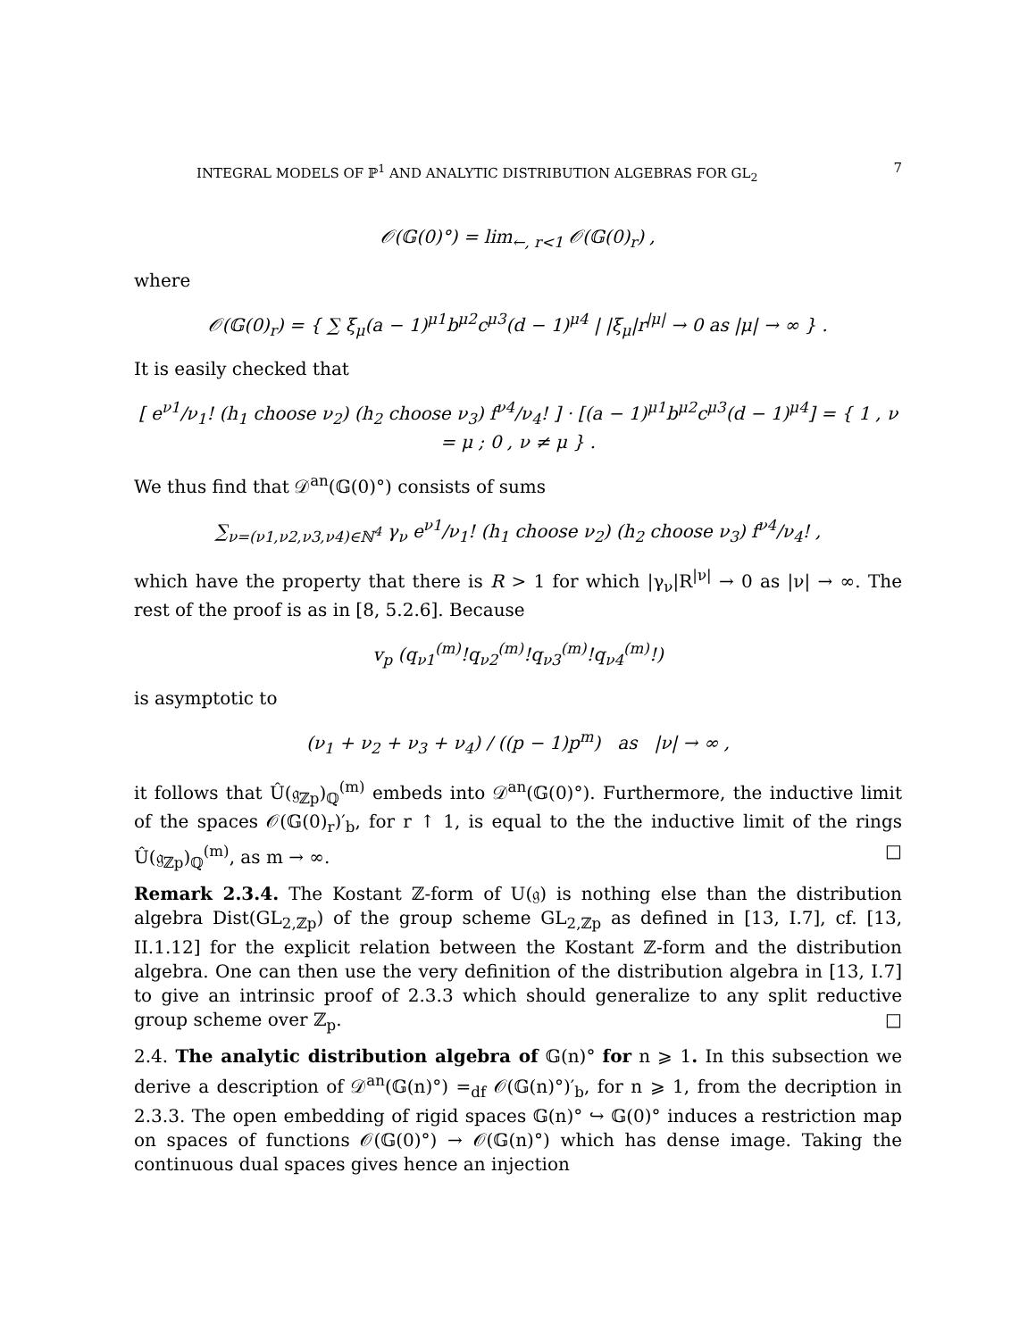INTEGRAL MODELS OF ℙ<sup>1</sup> AND ANALYTIC DISTRIBUTION ALGEBRAS FOR GL<sub>2</sub> 7
𝒪(𝔾(0)°) = lim<sub>←, r<1</sub> 𝒪(𝔾(0)<sub>r</sub>) ,
where
𝒪(𝔾(0)<sub>r</sub>) = { ∑ ξ<sub>μ</sub>(a − 1)<sup>μ1</sup>b<sup>μ2</sup>c<sup>μ3</sup>(d − 1)<sup>μ4</sup> | |ξ<sub>μ</sub>|r<sup>|μ|</sup> → 0 as |μ| → ∞ } .
It is easily checked that
[ e<sup>ν1</sup>/ν<sub>1</sub>! (h<sub>1</sub> choose ν<sub>2</sub>) (h<sub>2</sub> choose ν<sub>3</sub>) f<sup>ν4</sup>/ν<sub>4</sub>! ] · [(a − 1)<sup>μ1</sup>b<sup>μ2</sup>c<sup>μ3</sup>(d − 1)<sup>μ4</sup>] = { 1 , ν = μ ; 0 , ν ≠ μ } .
We thus find that 𝒟<sup>an</sup>(𝔾(0)°) consists of sums
∑<sub>ν=(ν1,ν2,ν3,ν4)∈ℕ<sup>4</sup></sub> γ<sub>ν</sub> e<sup>ν1</sup>/ν<sub>1</sub>! (h<sub>1</sub> choose ν<sub>2</sub>) (h<sub>2</sub> choose ν<sub>3</sub>) f<sup>ν4</sup>/ν<sub>4</sub>! ,
which have the property that there is R > 1 for which |γ<sub>ν</sub>|R<sup>|ν|</sup> → 0 as |ν| → ∞. The rest of the proof is as in [8, 5.2.6]. Because
v<sub>p</sub> (q<sub>ν1</sub><sup>(m)</sup>!q<sub>ν2</sub><sup>(m)</sup>!q<sub>ν3</sub><sup>(m)</sup>!q<sub>ν4</sub><sup>(m)</sup>!)
is asymptotic to
(ν<sub>1</sub> + ν<sub>2</sub> + ν<sub>3</sub> + ν<sub>4</sub>) / ((p − 1)p<sup>m</sup>) as |ν| → ∞ ,
it follows that Û(𝔤<sub>ℤp</sub>)<sub>ℚ</sub><sup>(m)</sup> embeds into 𝒟<sup>an</sup>(𝔾(0)°). Furthermore, the inductive limit of the spaces 𝒪(𝔾(0)<sub>r</sub>)′<sub>b</sub>, for r ↑ 1, is equal to the the inductive limit of the rings Û(𝔤<sub>ℤp</sub>)<sub>ℚ</sub><sup>(m)</sup>, as m → ∞. □
Remark 2.3.4. The Kostant ℤ-form of U(𝔤) is nothing else than the distribution algebra Dist(GL<sub>2,ℤp</sub>) of the group scheme GL<sub>2,ℤp</sub> as defined in [13, I.7], cf. [13, II.1.12] for the explicit relation between the Kostant ℤ-form and the distribution algebra. One can then use the very definition of the distribution algebra in [13, I.7] to give an intrinsic proof of 2.3.3 which should generalize to any split reductive group scheme over ℤ<sub>p</sub>. □
2.4. The analytic distribution algebra of 𝔾(n)° for n ⩾ 1. In this subsection we derive a description of 𝒟<sup>an</sup>(𝔾(n)°) =<sub>df</sub> 𝒪(𝔾(n)°)′<sub>b</sub>, for n ⩾ 1, from the decription in 2.3.3. The open embedding of rigid spaces 𝔾(n)° ↪ 𝔾(0)° induces a restriction map on spaces of functions 𝒪(𝔾(0)°) → 𝒪(𝔾(n)°) which has dense image. Taking the continuous dual spaces gives hence an injection